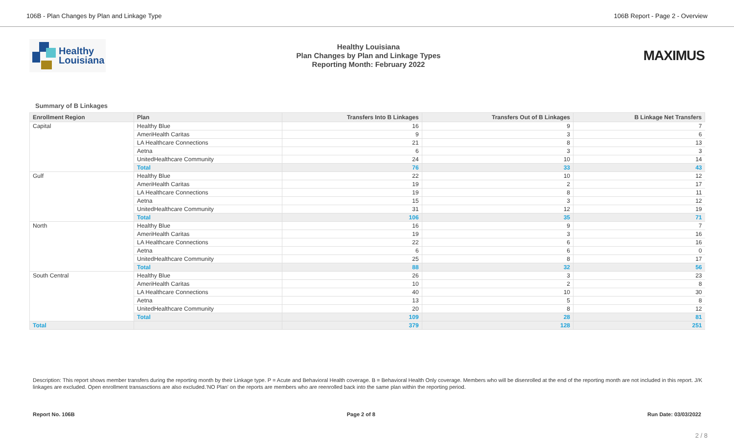106B - Plan Changes by Plan and Linkage Type 106B Report - Page 2 - Overview
Healthy
Louisiana
Healthy Louisiana
Plan Changes by Plan and Linkage Types
Reporting Month: February 2022
MAXIMUS
Summary of B Linkages
| Enrollment Region | Plan | Transfers Into B Linkages | Transfers Out of B Linkages | B Linkage Net Transfers |
| --- | --- | --- | --- | --- |
| Capital | Healthy Blue | 16 | 9 | 7 |
| | AmeriHealth Caritas | 9 | 3 | 6 |
| | LA Healthcare Connections | 21 | 8 | 13 |
| | Aetna | 6 | 3 | 3 |
| | UnitedHealthcare Community | 24 | 10 | 14 |
| | Total | 76 | 33 | 43 |
| Gulf | Healthy Blue | 22 | 10 | 12 |
| | AmeriHealth Caritas | 19 | 2 | 17 |
| | LA Healthcare Connections | 19 | 8 | 11 |
| | Aetna | 15 | 3 | 12 |
| | UnitedHealthcare Community | 31 | 12 | 19 |
| | Total | 106 | 35 | 71 |
| North | Healthy Blue | 16 | 9 | 7 |
| | AmeriHealth Caritas | 19 | 3 | 16 |
| | LA Healthcare Connections | 22 | 6 | 16 |
| | Aetna | 6 | 6 | 0 |
| | UnitedHealthcare Community | 25 | 8 | 17 |
| | Total | 88 | 32 | 56 |
| South Central | Healthy Blue | 26 | 3 | 23 |
| | AmeriHealth Caritas | 10 | 2 | 8 |
| | LA Healthcare Connections | 40 | 10 | 30 |
| | Aetna | 13 | 5 | 8 |
| | UnitedHealthcare Community | 20 | 8 | 12 |
| | Total | 109 | 28 | 81 |
| Total | | 379 | 128 | 251 |
Description: This report shows member transfers during the reporting month by their Linkage type. P = Acute and Behavioral Health coverage. B = Behavioral Health Only coverage. Members who will be disenrolled at the end of the reporting month are not included in this report. J/K linkages are excluded. Open enrollment transasctions are also excluded.'NO Plan' on the reports are members who are reenrolled back into the same plan within the reporting period.
Report No. 106B Page 2 of 8 Run Date: 03/03/2022
2 / 8